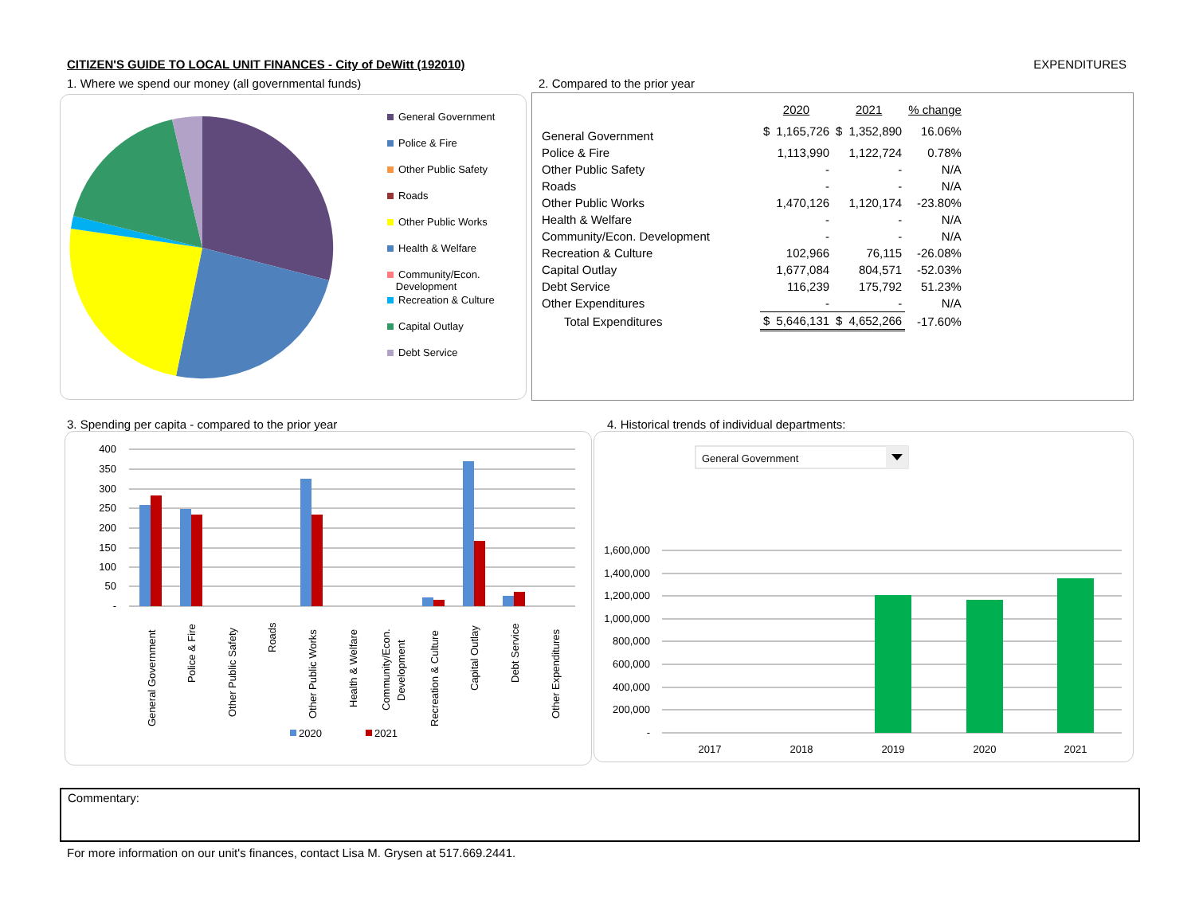CITIZEN'S GUIDE TO LOCAL UNIT FINANCES - City of DeWitt (192010) EXPENDITURES
1. Where we spend our money (all governmental funds)
2. Compared to the prior year
General Government
Police & Fire
Other Public Safety
Roads
Other Public Works
Health & Welfare
Community/Econ.
Development
Recreation & Culture
Capital Outlay
Debt Service
| | 2020 | | 2021 | | % change |
| --- | --- | --- | --- | --- | --- |
| General Government | $ | 1,165,726 | $ | 1,352,890 | 16.06% |
| Police & Fire | | 1,113,990 | | 1,122,724 | 0.78% |
| Other Public Safety | | - | | - | N/A |
| Roads | | - | | - | N/A |
| Other Public Works | | 1,470,126 | | 1,120,174 | -23.80% |
| Health & Welfare | | - | | - | N/A |
| Community/Econ. Development | | - | | - | N/A |
| Recreation & Culture | | 102,966 | | 76,115 | -26.08% |
| Capital Outlay | | 1,677,084 | | 804,571 | -52.03% |
| Debt Service | | 116,239 | | 175,792 | 51.23% |
| Other Expenditures | | - | | - | N/A |
| Total Expenditures | $ | 5,646,131 | $ | 4,652,266 | -17.60% |
3. Spending per capita - compared to the prior year
4. Historical trends of individual departments:
400
350
300
250
200
150
100
50
-
General Government
Police & Fire
Other Public Safety
Roads
Other Public Works
Health & Welfare
Community/Econ.
Development
Recreation & Culture
Capital Outlay
Debt Service
Other Expenditures
2020
2021
General Government
1,600,000
1,400,000
1,200,000
1,000,000
800,000
600,000
400,000
200,000
-
2017
2018
2019
2020
2021
Commentary:
For more information on our unit's finances, contact Lisa M. Grysen at 517.669.2441.